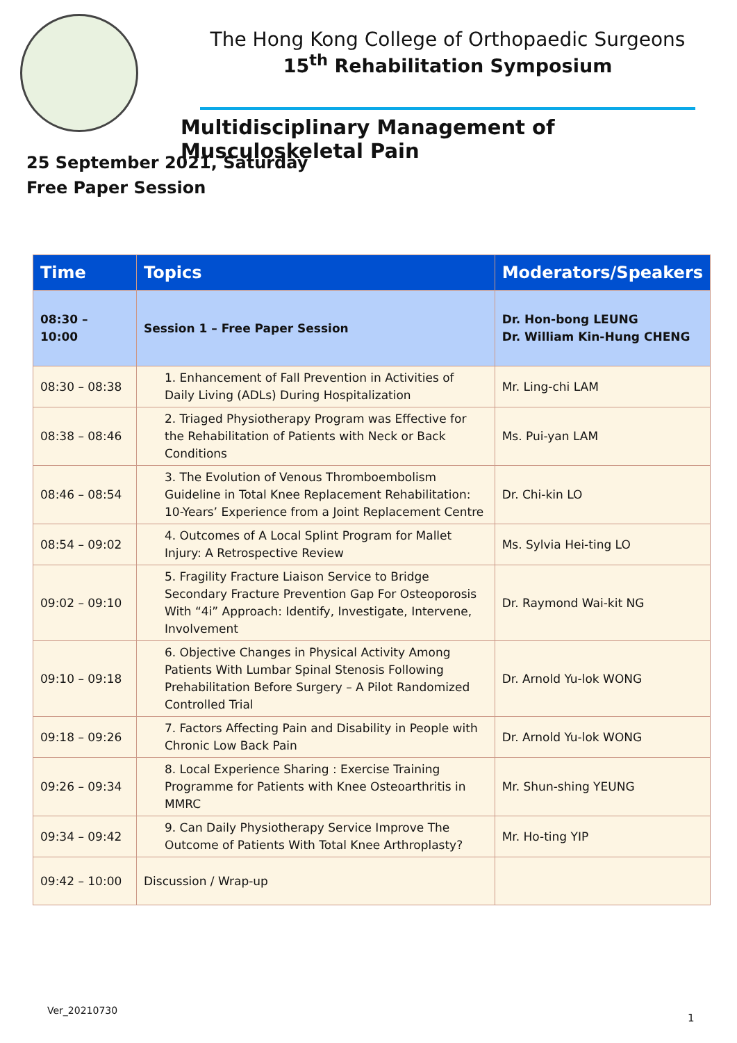The Hong Kong College of Orthopaedic Surgeons
15<sup>th</sup> Rehabilitation Symposium
Multidisciplinary Management of Musculoskeletal Pain
25 September 2021, Saturday
Free Paper Session
| Time | Topics | Moderators/Speakers |
| --- | --- | --- |
| 08:30 – 10:00 | Session 1 – Free Paper Session | Dr. Hon-bong LEUNG Dr. William Kin-Hung CHENG |
| 08:30 – 08:38 | 1. Enhancement of Fall Prevention in Activities of Daily Living (ADLs) During Hospitalization | Mr. Ling-chi LAM |
| 08:38 – 08:46 | 2. Triaged Physiotherapy Program was Effective for the Rehabilitation of Patients with Neck or Back Conditions | Ms. Pui-yan LAM |
| 08:46 – 08:54 | 3. The Evolution of Venous Thromboembolism Guideline in Total Knee Replacement Rehabilitation: 10-Years’ Experience from a Joint Replacement Centre | Dr. Chi-kin LO |
| 08:54 – 09:02 | 4. Outcomes of A Local Splint Program for Mallet Injury: A Retrospective Review | Ms. Sylvia Hei-ting LO |
| 09:02 – 09:10 | 5. Fragility Fracture Liaison Service to Bridge Secondary Fracture Prevention Gap For Osteoporosis With “4i” Approach: Identify, Investigate, Intervene, Involvement | Dr. Raymond Wai-kit NG |
| 09:10 – 09:18 | 6. Objective Changes in Physical Activity Among Patients With Lumbar Spinal Stenosis Following Prehabilitation Before Surgery – A Pilot Randomized Controlled Trial | Dr. Arnold Yu-lok WONG |
| 09:18 – 09:26 | 7. Factors Affecting Pain and Disability in People with Chronic Low Back Pain | Dr. Arnold Yu-lok WONG |
| 09:26 – 09:34 | 8. Local Experience Sharing : Exercise Training Programme for Patients with Knee Osteoarthritis in MMRC | Mr. Shun-shing YEUNG |
| 09:34 – 09:42 | 9. Can Daily Physiotherapy Service Improve The Outcome of Patients With Total Knee Arthroplasty? | Mr. Ho-ting YIP |
| 09:42 – 10:00 | Discussion / Wrap-up | |
Ver_20210730
1